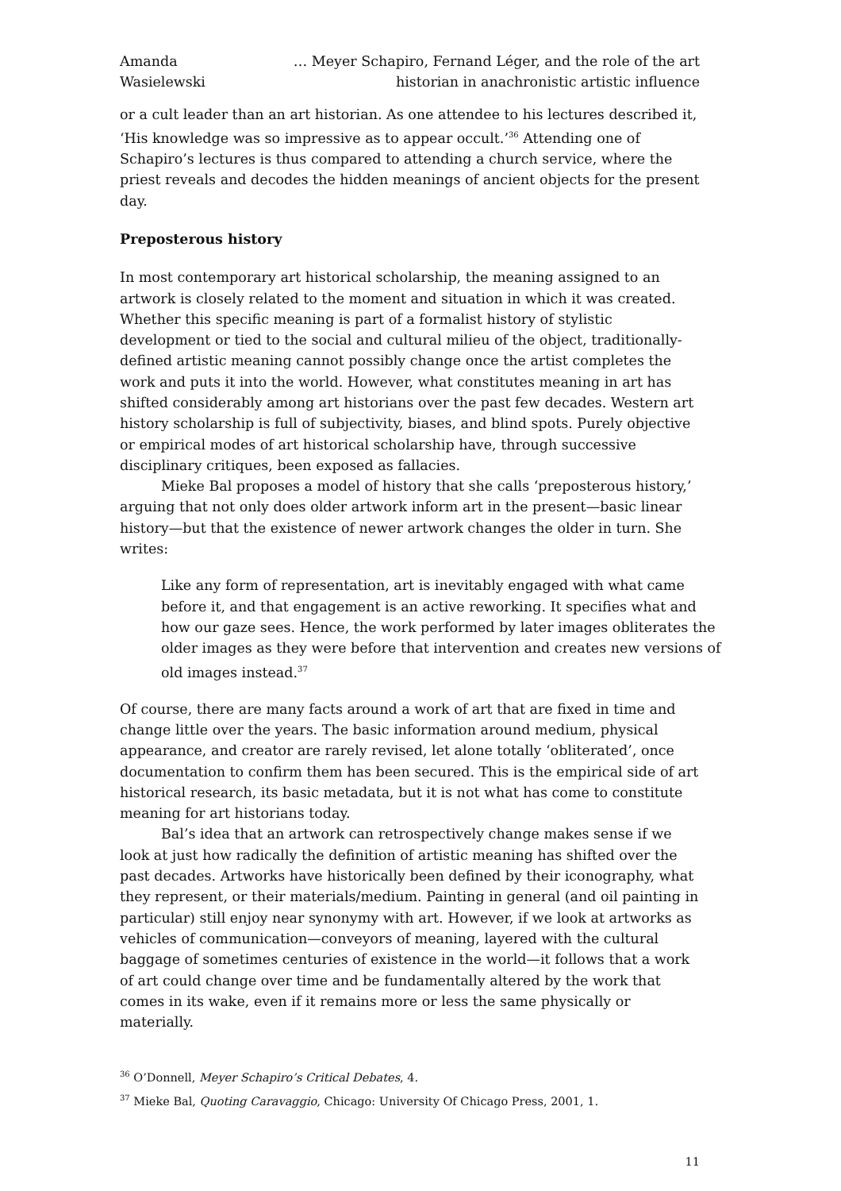Amanda Wasielewski … Meyer Schapiro, Fernand Léger, and the role of the art historian in anachronistic artistic influence
or a cult leader than an art historian. As one attendee to his lectures described it, ‘His knowledge was so impressive as to appear occult.’<sup>36</sup> Attending one of Schapiro’s lectures is thus compared to attending a church service, where the priest reveals and decodes the hidden meanings of ancient objects for the present day.
Preposterous history
In most contemporary art historical scholarship, the meaning assigned to an artwork is closely related to the moment and situation in which it was created. Whether this specific meaning is part of a formalist history of stylistic development or tied to the social and cultural milieu of the object, traditionally-defined artistic meaning cannot possibly change once the artist completes the work and puts it into the world. However, what constitutes meaning in art has shifted considerably among art historians over the past few decades. Western art history scholarship is full of subjectivity, biases, and blind spots. Purely objective or empirical modes of art historical scholarship have, through successive disciplinary critiques, been exposed as fallacies.
Mieke Bal proposes a model of history that she calls ‘preposterous history,’ arguing that not only does older artwork inform art in the present—basic linear history—but that the existence of newer artwork changes the older in turn. She writes:
Like any form of representation, art is inevitably engaged with what came before it, and that engagement is an active reworking. It specifies what and how our gaze sees. Hence, the work performed by later images obliterates the older images as they were before that intervention and creates new versions of old images instead.<sup>37</sup>
Of course, there are many facts around a work of art that are fixed in time and change little over the years. The basic information around medium, physical appearance, and creator are rarely revised, let alone totally ‘obliterated’, once documentation to confirm them has been secured. This is the empirical side of art historical research, its basic metadata, but it is not what has come to constitute meaning for art historians today.
Bal’s idea that an artwork can retrospectively change makes sense if we look at just how radically the definition of artistic meaning has shifted over the past decades. Artworks have historically been defined by their iconography, what they represent, or their materials/medium. Painting in general (and oil painting in particular) still enjoy near synonymy with art. However, if we look at artworks as vehicles of communication—conveyors of meaning, layered with the cultural baggage of sometimes centuries of existence in the world—it follows that a work of art could change over time and be fundamentally altered by the work that comes in its wake, even if it remains more or less the same physically or materially.
<sup>36</sup> O’Donnell, Meyer Schapiro’s Critical Debates, 4.
<sup>37</sup> Mieke Bal, Quoting Caravaggio, Chicago: University Of Chicago Press, 2001, 1.
11